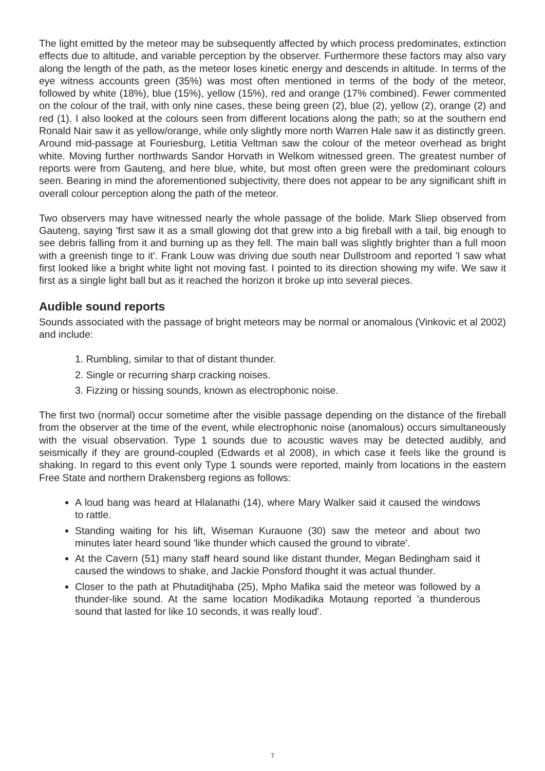The light emitted by the meteor may be subsequently affected by which process predominates, extinction effects due to altitude, and variable perception by the observer. Furthermore these factors may also vary along the length of the path, as the meteor loses kinetic energy and descends in altitude. In terms of the eye witness accounts green (35%) was most often mentioned in terms of the body of the meteor, followed by white (18%), blue (15%), yellow (15%), red and orange (17% combined). Fewer commented on the colour of the trail, with only nine cases, these being green (2), blue (2), yellow (2), orange (2) and red (1). I also looked at the colours seen from different locations along the path; so at the southern end Ronald Nair saw it as yellow/orange, while only slightly more north Warren Hale saw it as distinctly green. Around mid-passage at Fouriesburg, Letitia Veltman saw the colour of the meteor overhead as bright white. Moving further northwards Sandor Horvath in Welkom witnessed green. The greatest number of reports were from Gauteng, and here blue, white, but most often green were the predominant colours seen. Bearing in mind the aforementioned subjectivity, there does not appear to be any significant shift in overall colour perception along the path of the meteor.
Two observers may have witnessed nearly the whole passage of the bolide. Mark Sliep observed from Gauteng, saying 'first saw it as a small glowing dot that grew into a big fireball with a tail, big enough to see debris falling from it and burning up as they fell. The main ball was slightly brighter than a full moon with a greenish tinge to it'. Frank Louw was driving due south near Dullstroom and reported 'I saw what first looked like a bright white light not moving fast. I pointed to its direction showing my wife. We saw it first as a single light ball but as it reached the horizon it broke up into several pieces.
Audible sound reports
Sounds associated with the passage of bright meteors may be normal or anomalous (Vinkovic et al 2002) and include:
1. Rumbling, similar to that of distant thunder.
2. Single or recurring sharp cracking noises.
3. Fizzing or hissing sounds, known as electrophonic noise.
The first two (normal) occur sometime after the visible passage depending on the distance of the fireball from the observer at the time of the event, while electrophonic noise (anomalous) occurs simultaneously with the visual observation. Type 1 sounds due to acoustic waves may be detected audibly, and seismically if they are ground-coupled (Edwards et al 2008), in which case it feels like the ground is shaking. In regard to this event only Type 1 sounds were reported, mainly from locations in the eastern Free State and northern Drakensberg regions as follows:
A loud bang was heard at Hlalanathi (14), where Mary Walker said it caused the windows to rattle.
Standing waiting for his lift, Wiseman Kurauone (30) saw the meteor and about two minutes later heard sound 'like thunder which caused the ground to vibrate'.
At the Cavern (51) many staff heard sound like distant thunder, Megan Bedingham said it caused the windows to shake, and Jackie Ponsford thought it was actual thunder.
Closer to the path at Phutaditjhaba (25), Mpho Mafika said the meteor was followed by a thunder-like sound. At the same location Modikadika Motaung reported 'a thunderous sound that lasted for like 10 seconds, it was really loud'.
7